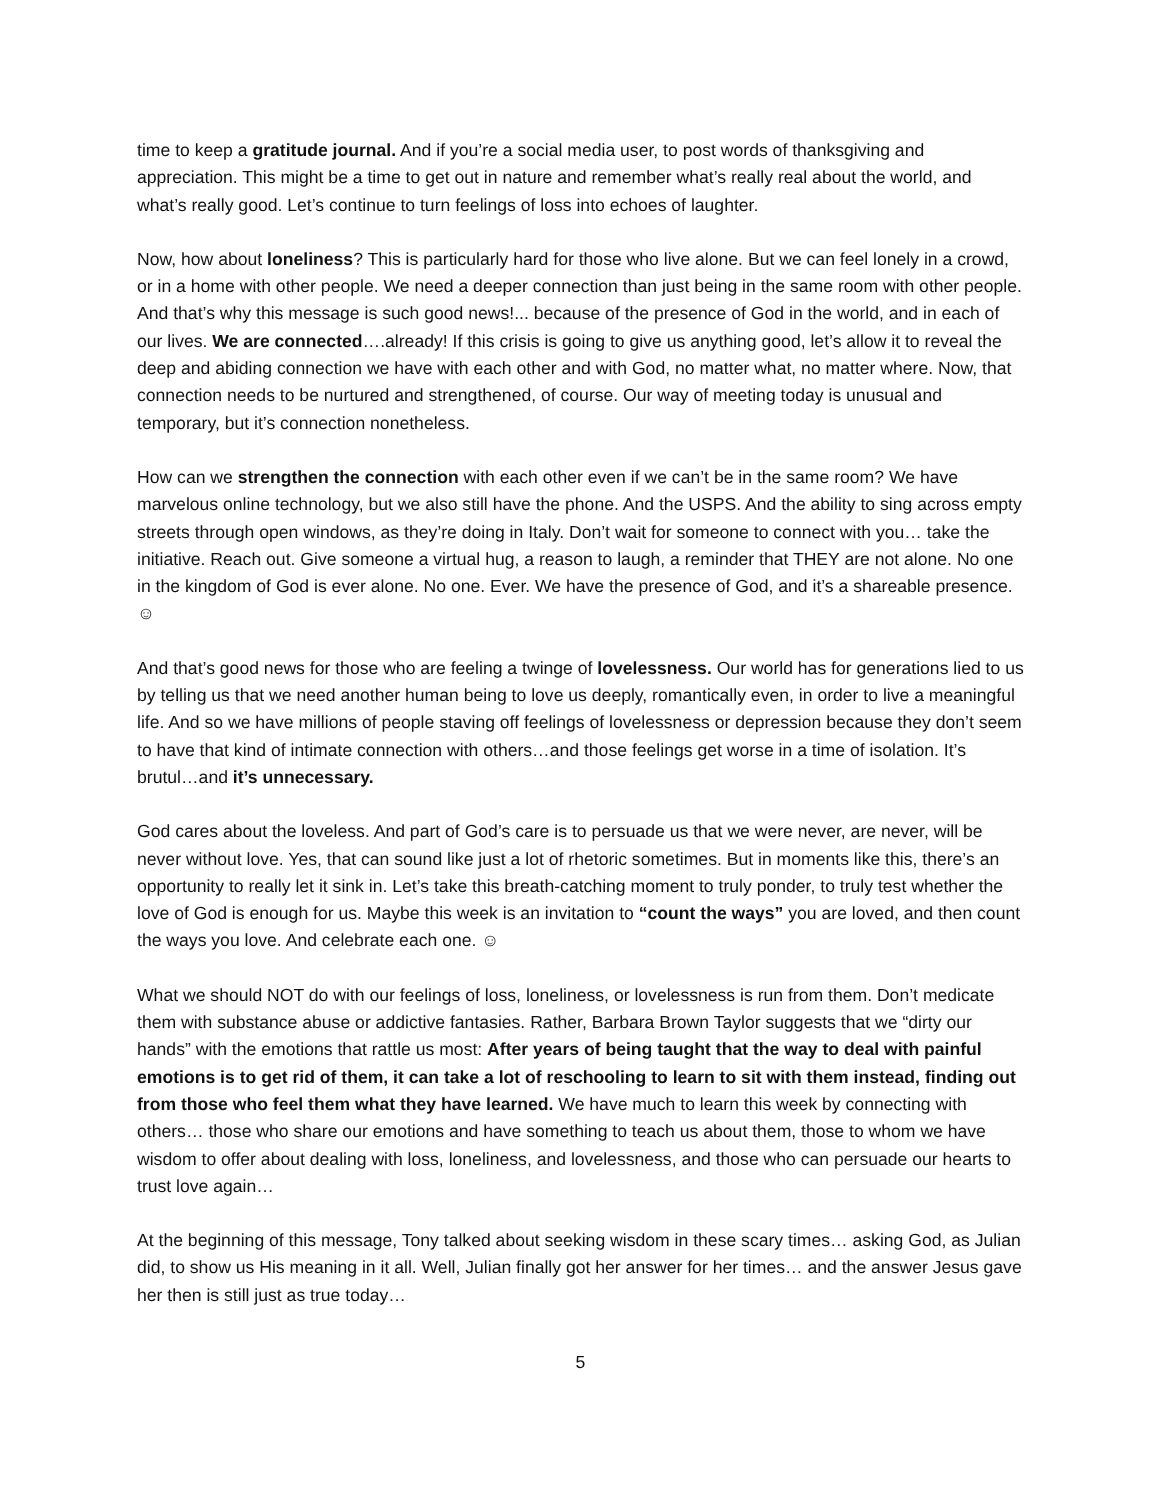time to keep a gratitude journal. And if you’re a social media user, to post words of thanksgiving and appreciation. This might be a time to get out in nature and remember what’s really real about the world, and what’s really good. Let’s continue to turn feelings of loss into echoes of laughter.
Now, how about loneliness? This is particularly hard for those who live alone. But we can feel lonely in a crowd, or in a home with other people. We need a deeper connection than just being in the same room with other people. And that’s why this message is such good news!... because of the presence of God in the world, and in each of our lives. We are connected….already! If this crisis is going to give us anything good, let’s allow it to reveal the deep and abiding connection we have with each other and with God, no matter what, no matter where. Now, that connection needs to be nurtured and strengthened, of course. Our way of meeting today is unusual and temporary, but it’s connection nonetheless.
How can we strengthen the connection with each other even if we can’t be in the same room? We have marvelous online technology, but we also still have the phone. And the USPS. And the ability to sing across empty streets through open windows, as they’re doing in Italy. Don’t wait for someone to connect with you… take the initiative. Reach out. Give someone a virtual hug, a reason to laugh, a reminder that THEY are not alone. No one in the kingdom of God is ever alone. No one. Ever. We have the presence of God, and it’s a shareable presence. ☺
And that’s good news for those who are feeling a twinge of lovelessness. Our world has for generations lied to us by telling us that we need another human being to love us deeply, romantically even, in order to live a meaningful life. And so we have millions of people staving off feelings of lovelessness or depression because they don’t seem to have that kind of intimate connection with others…and those feelings get worse in a time of isolation. It’s brutul…and it’s unnecessary.
God cares about the loveless. And part of God’s care is to persuade us that we were never, are never, will be never without love. Yes, that can sound like just a lot of rhetoric sometimes. But in moments like this, there’s an opportunity to really let it sink in. Let’s take this breath-catching moment to truly ponder, to truly test whether the love of God is enough for us. Maybe this week is an invitation to “count the ways” you are loved, and then count the ways you love. And celebrate each one. ☺
What we should NOT do with our feelings of loss, loneliness, or lovelessness is run from them. Don’t medicate them with substance abuse or addictive fantasies. Rather, Barbara Brown Taylor suggests that we “dirty our hands” with the emotions that rattle us most: After years of being taught that the way to deal with painful emotions is to get rid of them, it can take a lot of reschooling to learn to sit with them instead, finding out from those who feel them what they have learned. We have much to learn this week by connecting with others… those who share our emotions and have something to teach us about them, those to whom we have wisdom to offer about dealing with loss, loneliness, and lovelessness, and those who can persuade our hearts to trust love again…
At the beginning of this message, Tony talked about seeking wisdom in these scary times… asking God, as Julian did, to show us His meaning in it all. Well, Julian finally got her answer for her times… and the answer Jesus gave her then is still just as true today…
5